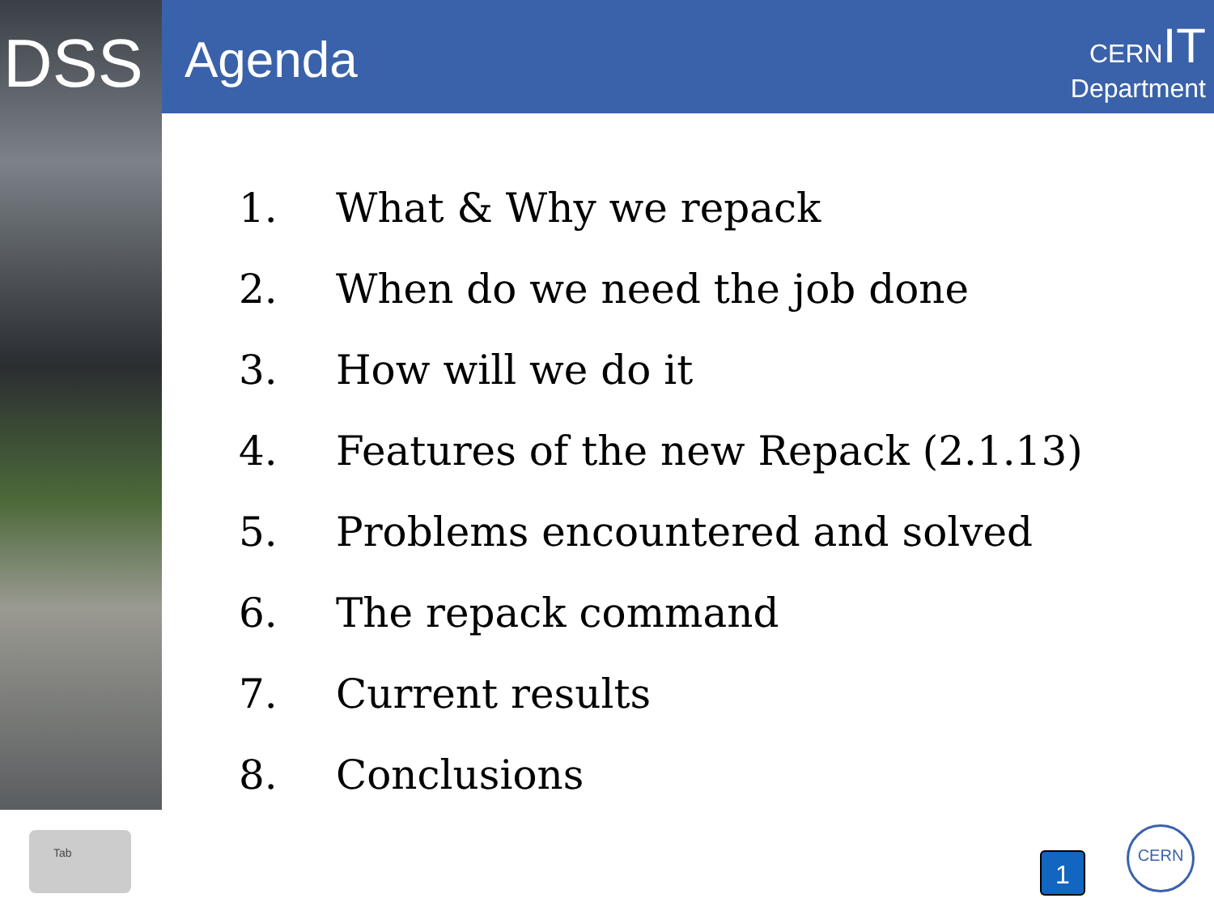DSS Agenda
CERNIT
Department
1. What & Why we repack
2. When do we need the job done
3. How will we do it
4. Features of the new Repack (2.1.13)
5. Problems encountered and solved
6. The repack command
7. Current results
8. Conclusions
Tab
1
CERN